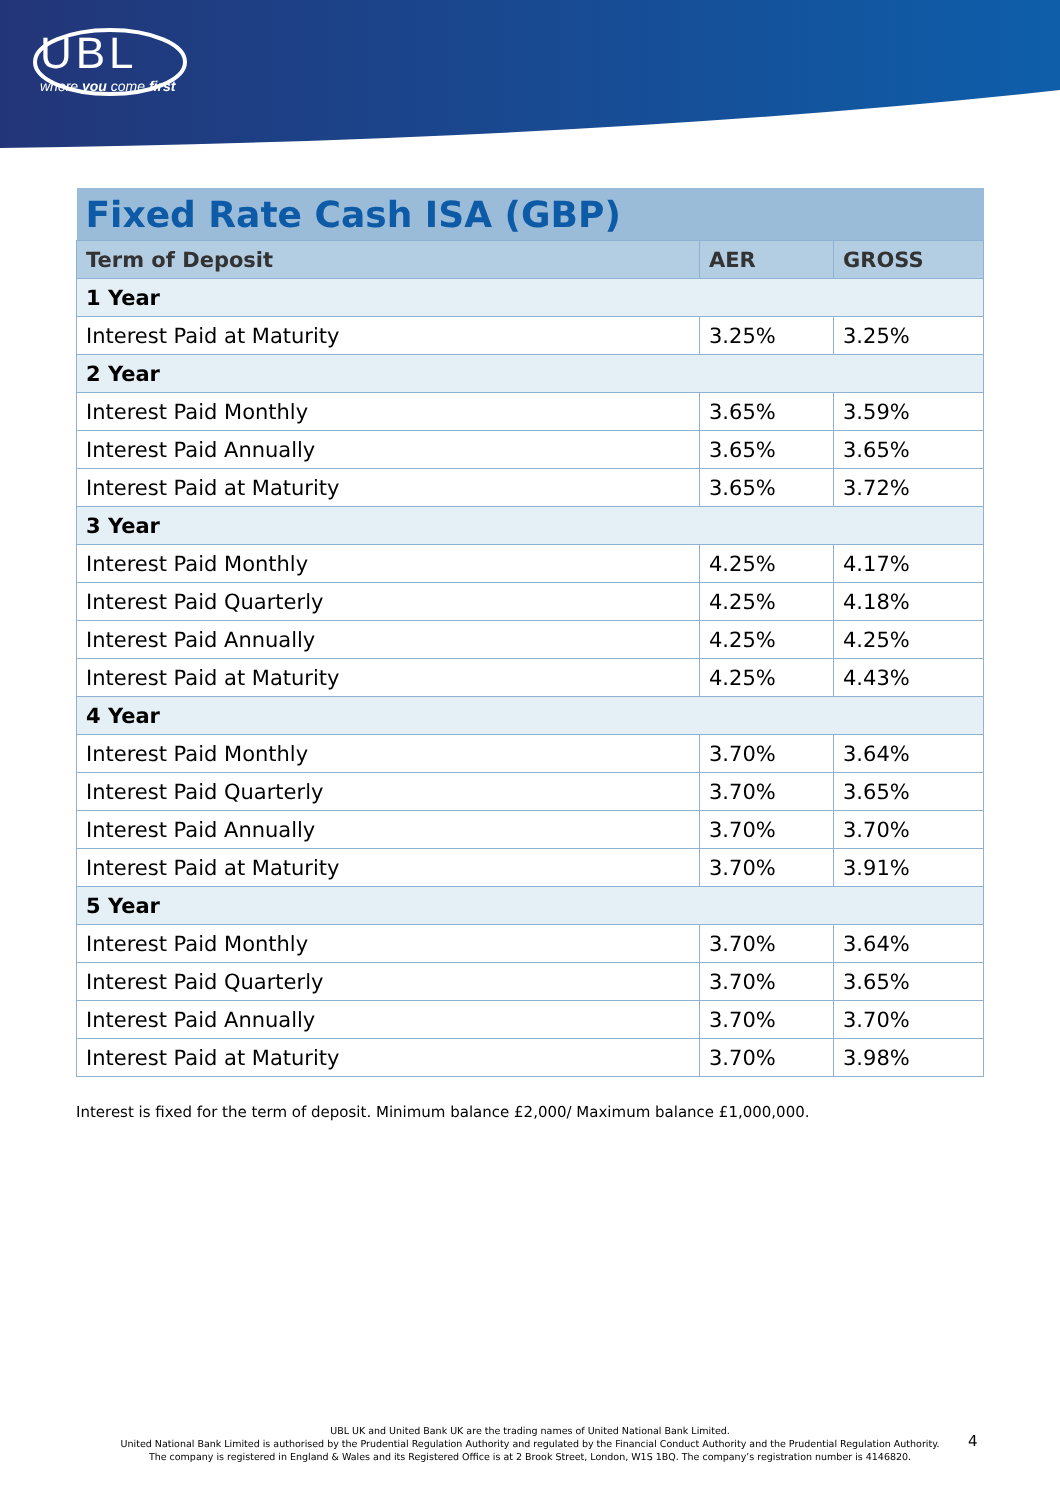UBL
where you come first
| Fixed Rate Cash ISA (GBP) | | |
| Term of Deposit | AER | GROSS |
| 1 Year | | |
| Interest Paid at Maturity | 3.25% | 3.25% |
| 2 Year | | |
| Interest Paid Monthly | 3.65% | 3.59% |
| Interest Paid Annually | 3.65% | 3.65% |
| Interest Paid at Maturity | 3.65% | 3.72% |
| 3 Year | | |
| Interest Paid Monthly | 4.25% | 4.17% |
| Interest Paid Quarterly | 4.25% | 4.18% |
| Interest Paid Annually | 4.25% | 4.25% |
| Interest Paid at Maturity | 4.25% | 4.43% |
| 4 Year | | |
| Interest Paid Monthly | 3.70% | 3.64% |
| Interest Paid Quarterly | 3.70% | 3.65% |
| Interest Paid Annually | 3.70% | 3.70% |
| Interest Paid at Maturity | 3.70% | 3.91% |
| 5 Year | | |
| Interest Paid Monthly | 3.70% | 3.64% |
| Interest Paid Quarterly | 3.70% | 3.65% |
| Interest Paid Annually | 3.70% | 3.70% |
| Interest Paid at Maturity | 3.70% | 3.98% |
Interest is fixed for the term of deposit. Minimum balance £2,000/ Maximum balance £1,000,000.
UBL UK and United Bank UK are the trading names of United National Bank Limited.
United National Bank Limited is authorised by the Prudential Regulation Authority and regulated by the Financial Conduct Authority and the Prudential Regulation Authority.
The company is registered in England & Wales and its Registered Office is at 2 Brook Street, London, W1S 1BQ. The company’s registration number is 4146820.
4